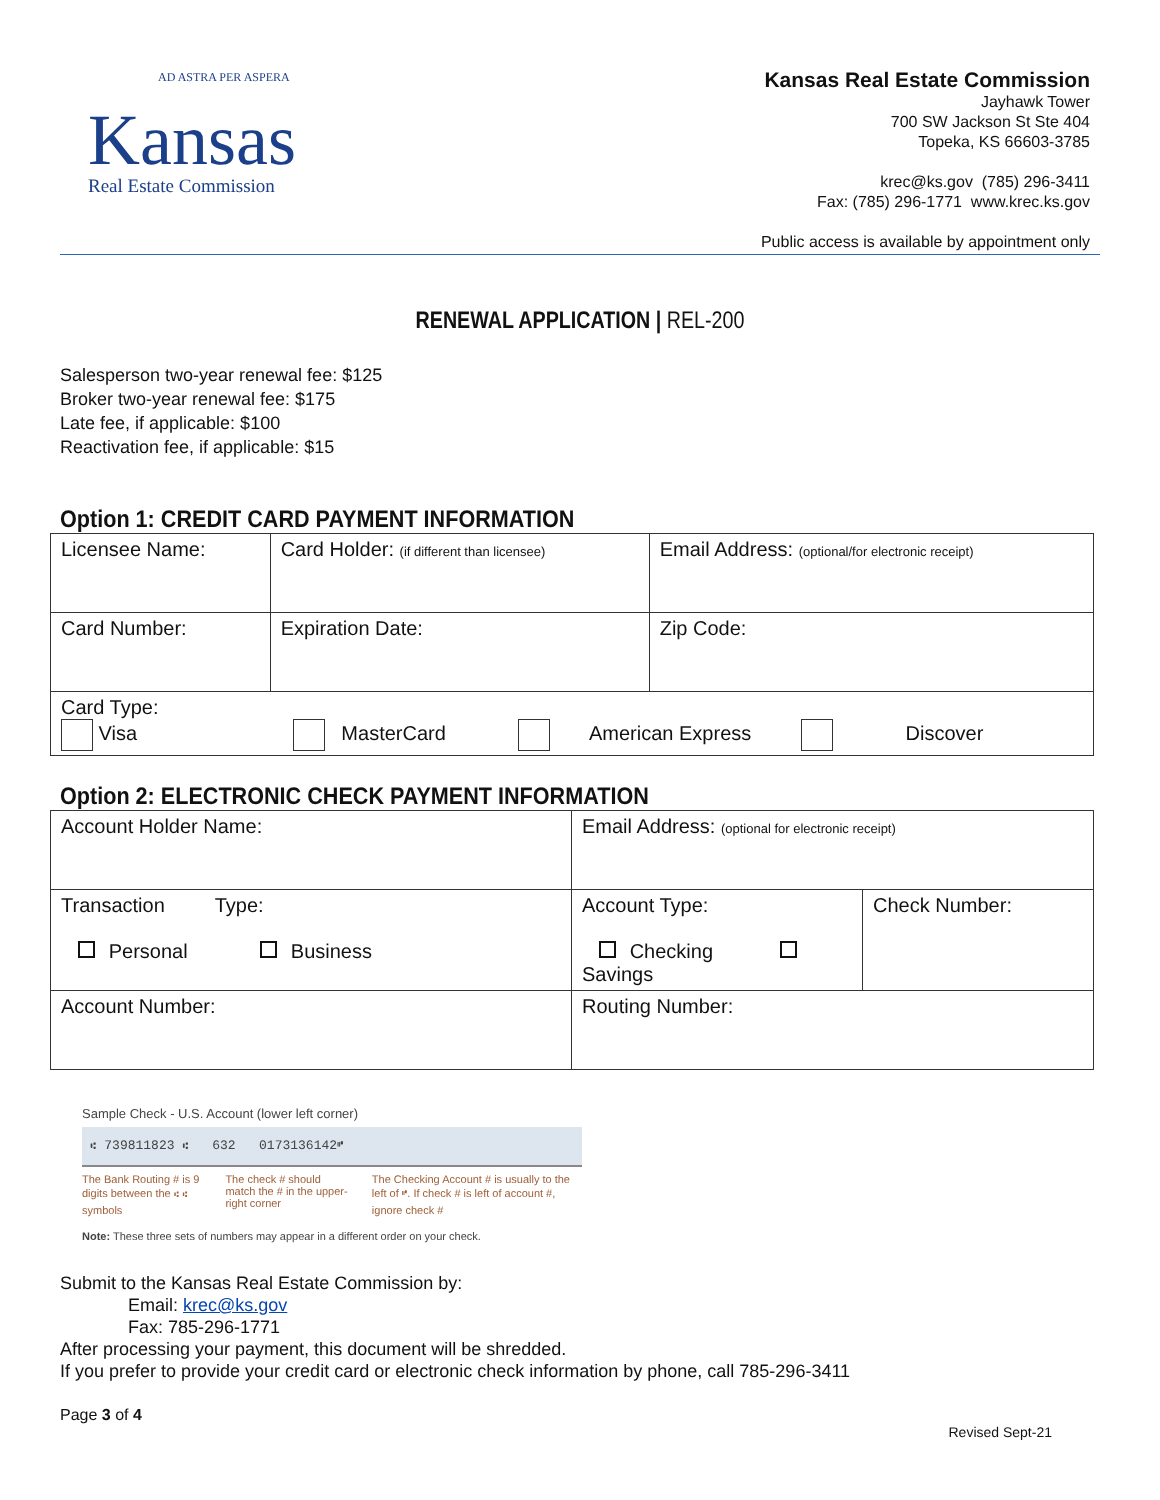AD ASTRA PER ASPERA
Kansas
Real Estate Commission
Kansas Real Estate Commission
Jayhawk Tower
700 SW Jackson St Ste 404
Topeka, KS 66603-3785
krec@ks.gov (785) 296-3411
Fax: (785) 296-1771 www.krec.ks.gov
Public access is available by appointment only
RENEWAL APPLICATION | REL-200
Salesperson two-year renewal fee: $125
Broker two-year renewal fee: $175
Late fee, if applicable: $100
Reactivation fee, if applicable: $15
Option 1: CREDIT CARD PAYMENT INFORMATION
| Licensee Name: | Card Holder: (if different than licensee) | Email Address: (optional/for electronic receipt) |
| Card Number: | Expiration Date: | Zip Code: |
| Card Type: Visa MasterCard American Express Discover | | |
Option 2: ELECTRONIC CHECK PAYMENT INFORMATION
| Account Holder Name: | | Email Address: (optional for electronic receipt) | |
| Transaction Type: Personal Business | | Account Type: Checking Savings | Check Number: |
| Account Number: | Routing Number: | | |
Sample Check - U.S. Account (lower left corner)
⑆ 739811823 ⑆ 632 0173136142⑈
The Bank Routing # is 9 digits between the ⑆ ⑆ symbols The check # should match the # in the upper-right corner The Checking Account # is usually to the left of ⑈. If check # is left of account #, ignore check #
Note: These three sets of numbers may appear in a different order on your check.
Submit to the Kansas Real Estate Commission by:
Email: krec@ks.gov
Fax: 785-296-1771
After processing your payment, this document will be shredded.
If you prefer to provide your credit card or electronic check information by phone, call 785-296-3411
Page 3 of 4
Revised Sept-21